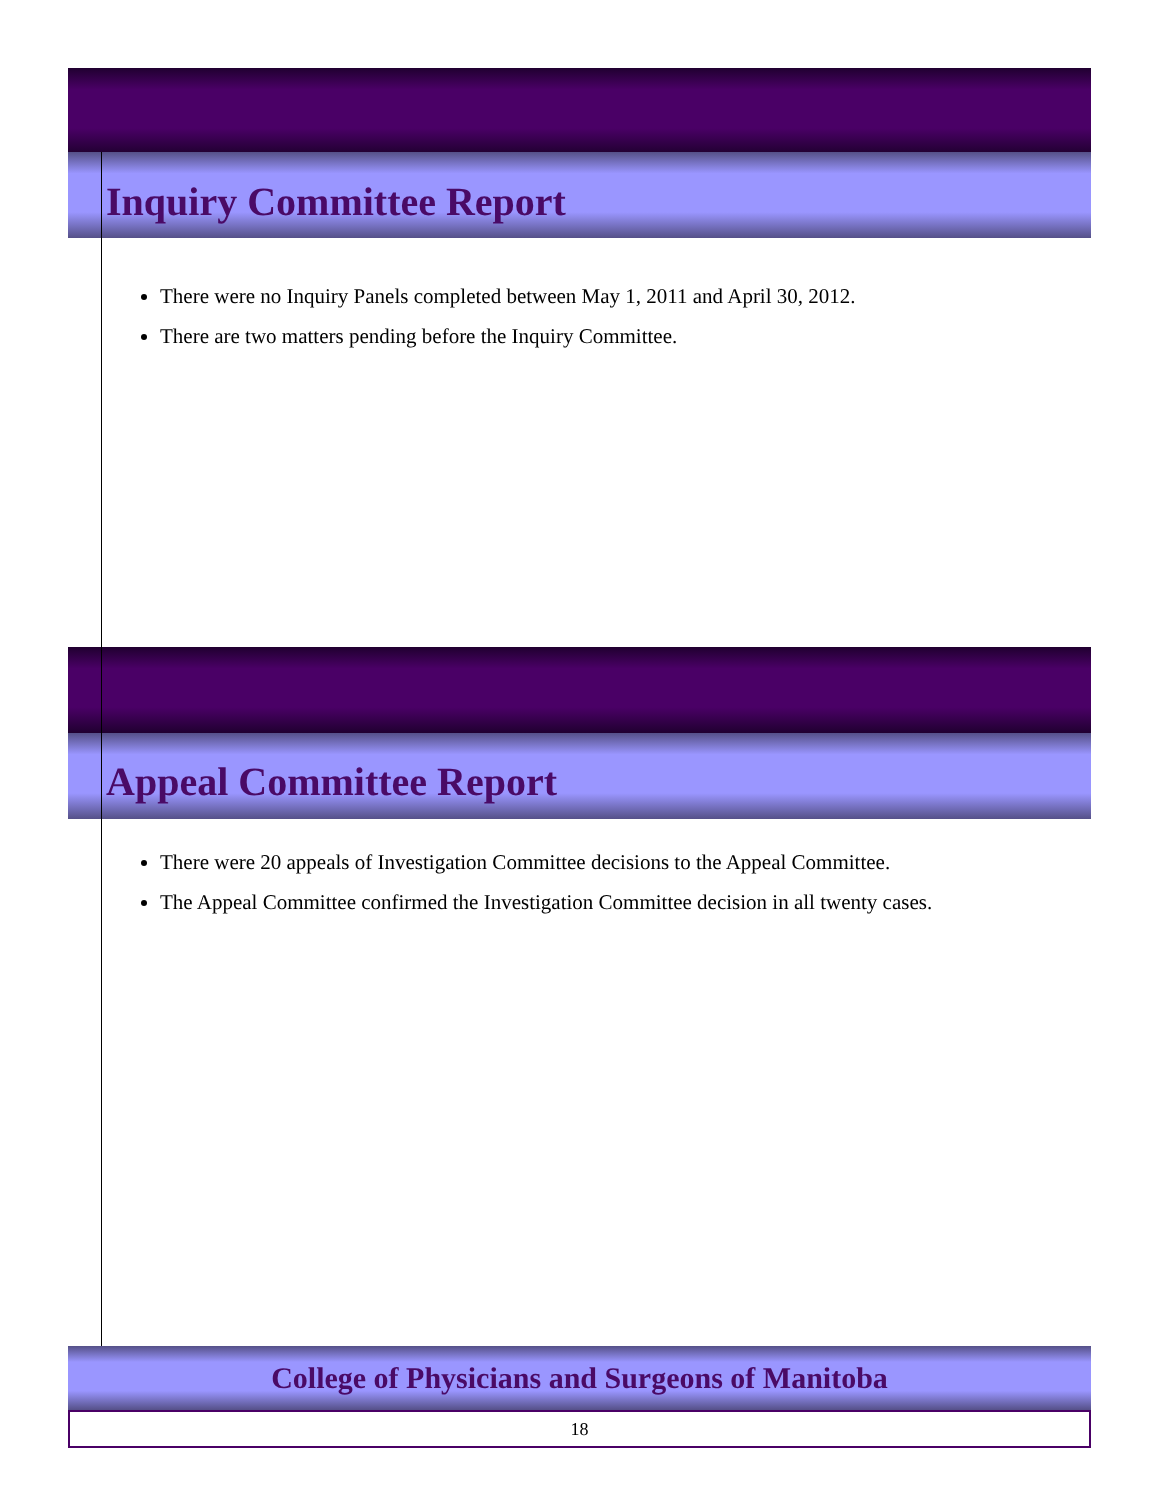Inquiry Committee Report
There were no Inquiry Panels completed between May 1, 2011 and April 30, 2012.
There are two matters pending before the Inquiry Committee.
Appeal Committee Report
There were 20 appeals of Investigation Committee decisions to the Appeal Committee.
The Appeal Committee confirmed the Investigation Committee decision in all twenty cases.
College of Physicians and Surgeons of Manitoba
18